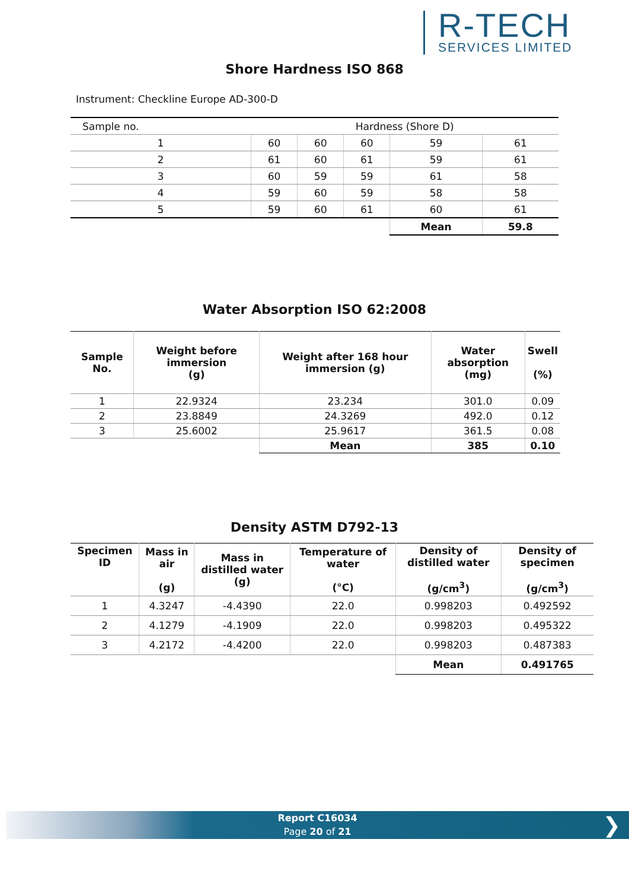R-TECH
SERVICES LIMITED
Shore Hardness ISO 868
Instrument: Checkline Europe AD-300-D
| Sample no. | Hardness (Shore D) | | | | |
| 1 | 60 | 60 | 60 | 59 | 61 |
| 2 | 61 | 60 | 61 | 59 | 61 |
| 3 | 60 | 59 | 59 | 61 | 58 |
| 4 | 59 | 60 | 59 | 58 | 58 |
| 5 | 59 | 60 | 61 | 60 | 61 |
| | | | | Mean | 59.8 |
Water Absorption ISO 62:2008
| Sample No. | Weight before immersion (g) | Weight after 168 hour immersion (g) | Water absorption (mg) | Swell (%) |
| --- | --- | --- | --- | --- |
| 1 | 22.9324 | 23.234 | 301.0 | 0.09 |
| 2 | 23.8849 | 24.3269 | 492.0 | 0.12 |
| 3 | 25.6002 | 25.9617 | 361.5 | 0.08 |
| | | Mean | 385 | 0.10 |
Density ASTM D792-13
| Specimen ID | Mass in air (g) | Mass in distilled water (g) | Temperature of water (°C) | Density of distilled water (g/cm<sup>3</sup>) | Density of specimen (g/cm<sup>3</sup>) |
| --- | --- | --- | --- | --- | --- |
| 1 | 4.3247 | -4.4390 | 22.0 | 0.998203 | 0.492592 |
| 2 | 4.1279 | -4.1909 | 22.0 | 0.998203 | 0.495322 |
| 3 | 4.2172 | -4.4200 | 22.0 | 0.998203 | 0.487383 |
| | | | | Mean | 0.491765 |
Report C16034
Page 20 of 21
❯